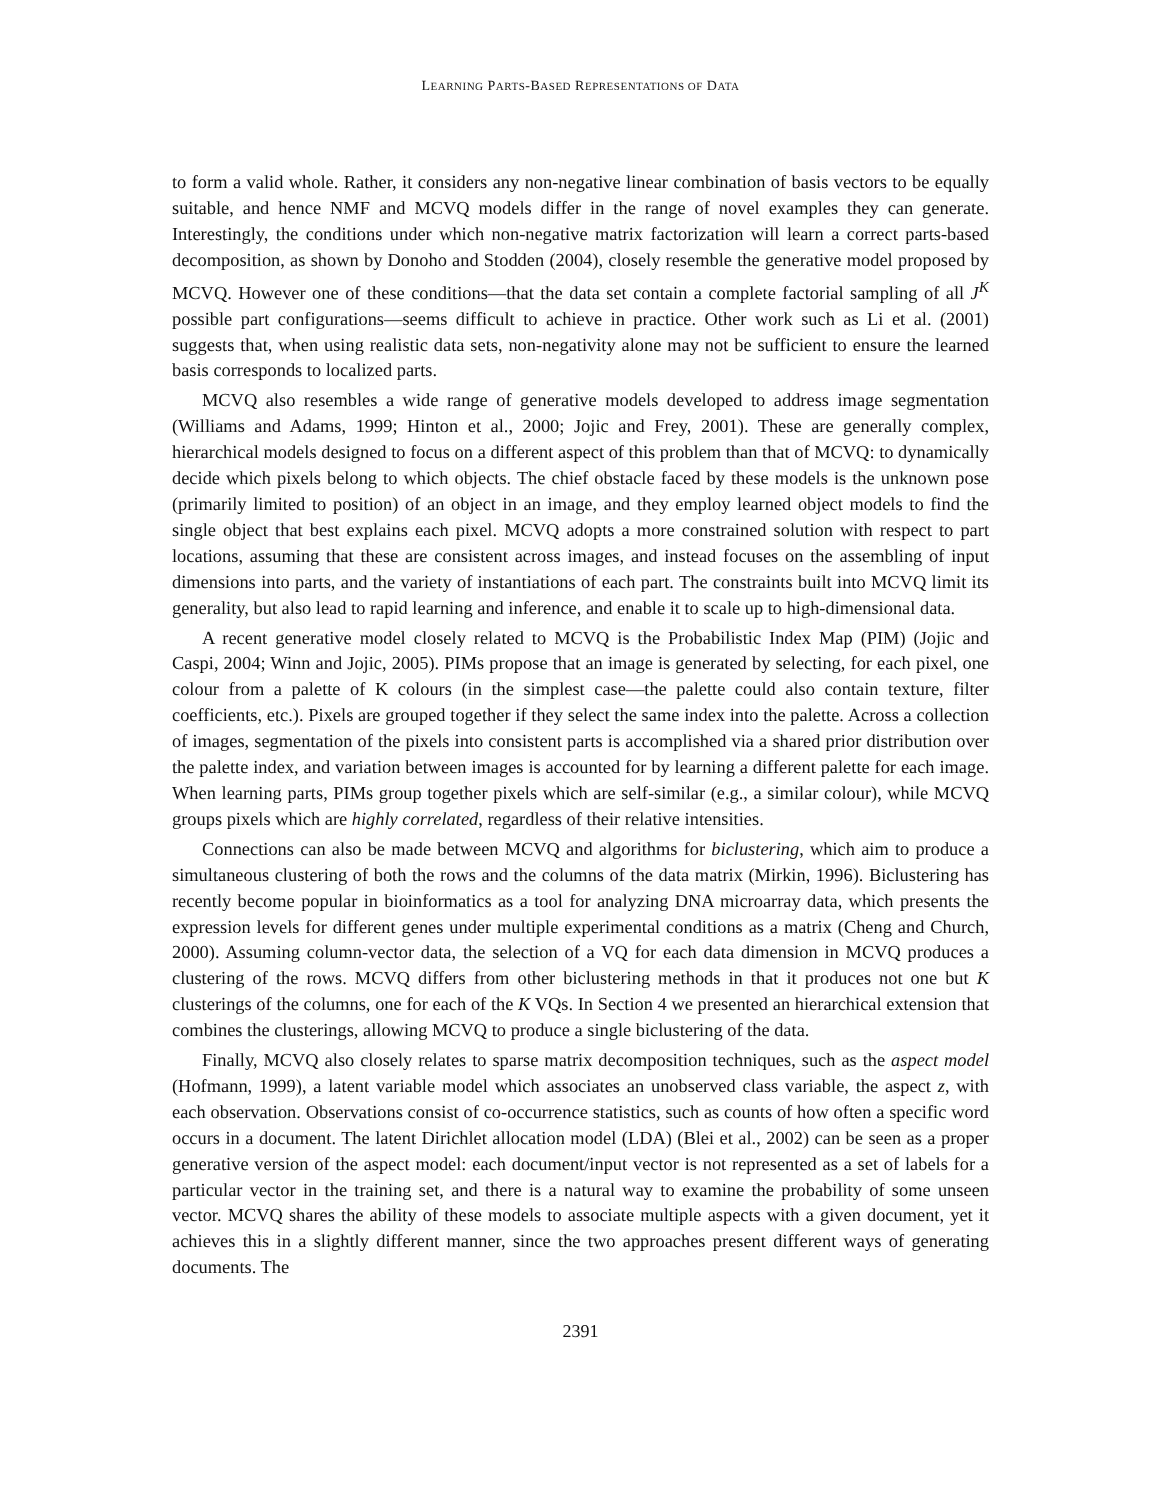LEARNING PARTS-BASED REPRESENTATIONS OF DATA
to form a valid whole. Rather, it considers any non-negative linear combination of basis vectors to be equally suitable, and hence NMF and MCVQ models differ in the range of novel examples they can generate. Interestingly, the conditions under which non-negative matrix factorization will learn a correct parts-based decomposition, as shown by Donoho and Stodden (2004), closely resemble the generative model proposed by MCVQ. However one of these conditions—that the data set contain a complete factorial sampling of all J<sup>K</sup> possible part configurations—seems difficult to achieve in practice. Other work such as Li et al. (2001) suggests that, when using realistic data sets, non-negativity alone may not be sufficient to ensure the learned basis corresponds to localized parts.
MCVQ also resembles a wide range of generative models developed to address image segmentation (Williams and Adams, 1999; Hinton et al., 2000; Jojic and Frey, 2001). These are generally complex, hierarchical models designed to focus on a different aspect of this problem than that of MCVQ: to dynamically decide which pixels belong to which objects. The chief obstacle faced by these models is the unknown pose (primarily limited to position) of an object in an image, and they employ learned object models to find the single object that best explains each pixel. MCVQ adopts a more constrained solution with respect to part locations, assuming that these are consistent across images, and instead focuses on the assembling of input dimensions into parts, and the variety of instantiations of each part. The constraints built into MCVQ limit its generality, but also lead to rapid learning and inference, and enable it to scale up to high-dimensional data.
A recent generative model closely related to MCVQ is the Probabilistic Index Map (PIM) (Jojic and Caspi, 2004; Winn and Jojic, 2005). PIMs propose that an image is generated by selecting, for each pixel, one colour from a palette of K colours (in the simplest case—the palette could also contain texture, filter coefficients, etc.). Pixels are grouped together if they select the same index into the palette. Across a collection of images, segmentation of the pixels into consistent parts is accomplished via a shared prior distribution over the palette index, and variation between images is accounted for by learning a different palette for each image. When learning parts, PIMs group together pixels which are self-similar (e.g., a similar colour), while MCVQ groups pixels which are highly correlated, regardless of their relative intensities.
Connections can also be made between MCVQ and algorithms for biclustering, which aim to produce a simultaneous clustering of both the rows and the columns of the data matrix (Mirkin, 1996). Biclustering has recently become popular in bioinformatics as a tool for analyzing DNA microarray data, which presents the expression levels for different genes under multiple experimental conditions as a matrix (Cheng and Church, 2000). Assuming column-vector data, the selection of a VQ for each data dimension in MCVQ produces a clustering of the rows. MCVQ differs from other biclustering methods in that it produces not one but K clusterings of the columns, one for each of the K VQs. In Section 4 we presented an hierarchical extension that combines the clusterings, allowing MCVQ to produce a single biclustering of the data.
Finally, MCVQ also closely relates to sparse matrix decomposition techniques, such as the aspect model (Hofmann, 1999), a latent variable model which associates an unobserved class variable, the aspect z, with each observation. Observations consist of co-occurrence statistics, such as counts of how often a specific word occurs in a document. The latent Dirichlet allocation model (LDA) (Blei et al., 2002) can be seen as a proper generative version of the aspect model: each document/input vector is not represented as a set of labels for a particular vector in the training set, and there is a natural way to examine the probability of some unseen vector. MCVQ shares the ability of these models to associate multiple aspects with a given document, yet it achieves this in a slightly different manner, since the two approaches present different ways of generating documents. The
2391